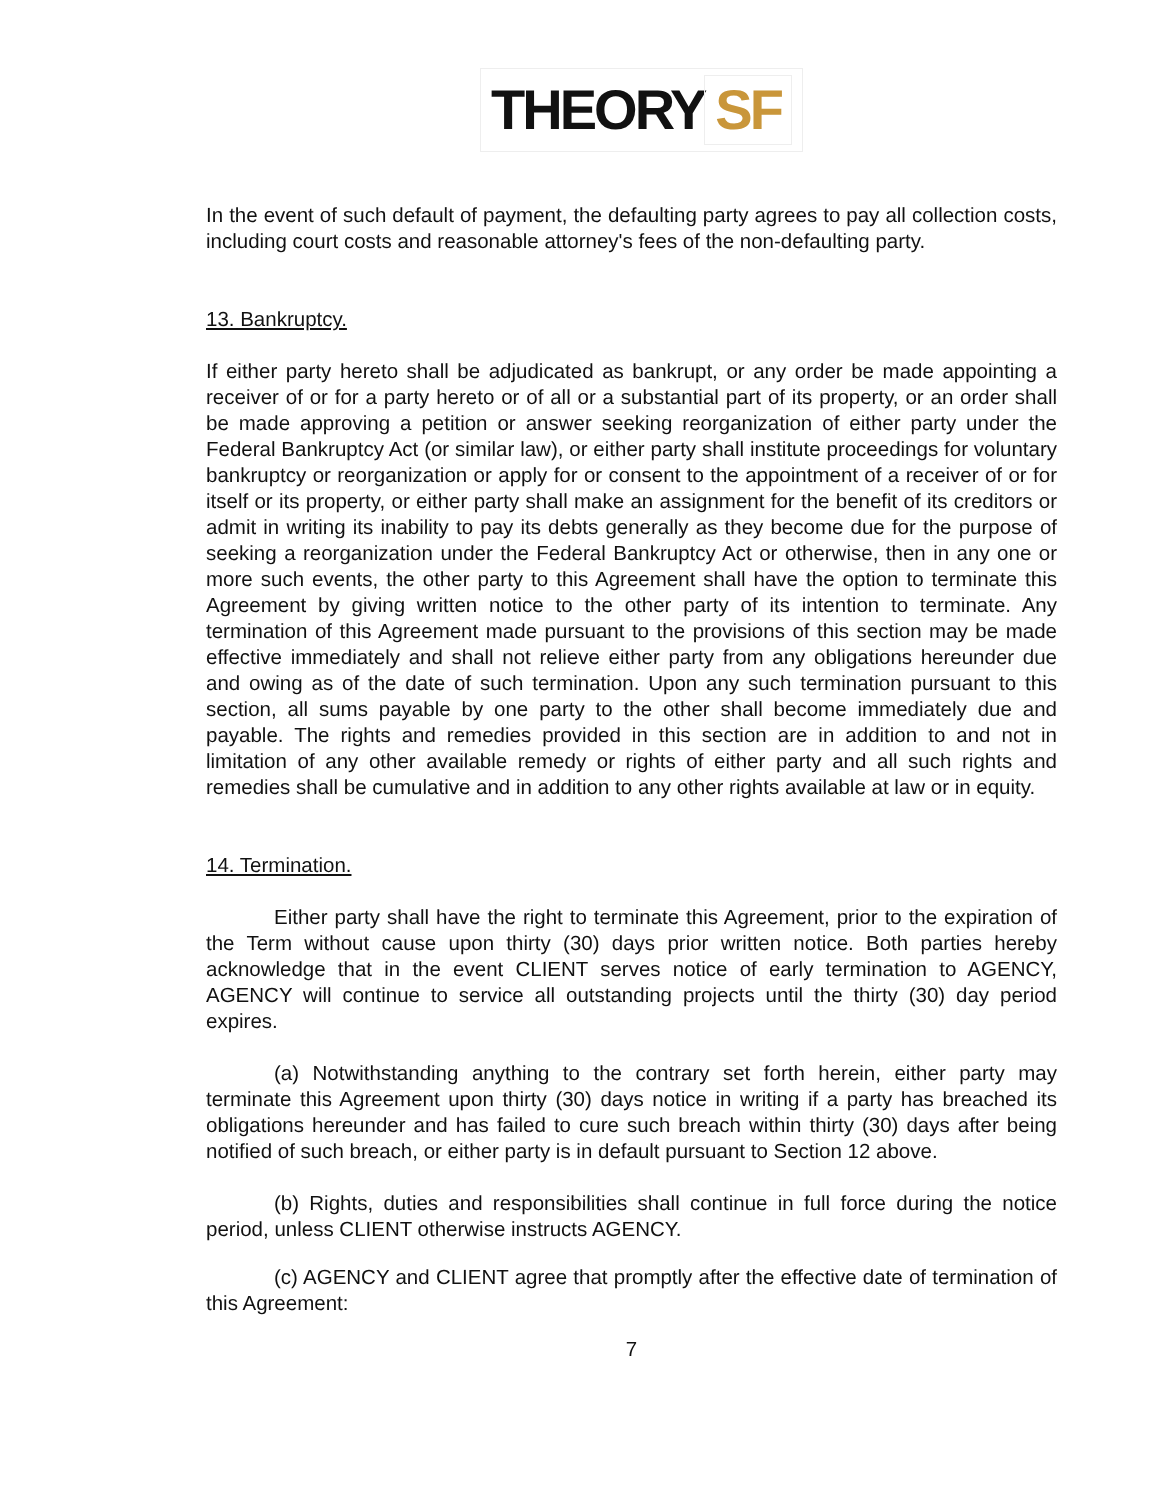THEORY SF
In the event of such default of payment, the defaulting party agrees to pay all collection costs, including court costs and reasonable attorney's fees of the non-defaulting party.
13. Bankruptcy.
If either party hereto shall be adjudicated as bankrupt, or any order be made appointing a receiver of or for a party hereto or of all or a substantial part of its property, or an order shall be made approving a petition or answer seeking reorganization of either party under the Federal Bankruptcy Act (or similar law), or either party shall institute proceedings for voluntary bankruptcy or reorganization or apply for or consent to the appointment of a receiver of or for itself or its property, or either party shall make an assignment for the benefit of its creditors or admit in writing its inability to pay its debts generally as they become due for the purpose of seeking a reorganization under the Federal Bankruptcy Act or otherwise, then in any one or more such events, the other party to this Agreement shall have the option to terminate this Agreement by giving written notice to the other party of its intention to terminate. Any termination of this Agreement made pursuant to the provisions of this section may be made effective immediately and shall not relieve either party from any obligations hereunder due and owing as of the date of such termination. Upon any such termination pursuant to this section, all sums payable by one party to the other shall become immediately due and payable. The rights and remedies provided in this section are in addition to and not in limitation of any other available remedy or rights of either party and all such rights and remedies shall be cumulative and in addition to any other rights available at law or in equity.
14. Termination.
Either party shall have the right to terminate this Agreement, prior to the expiration of the Term without cause upon thirty (30) days prior written notice. Both parties hereby acknowledge that in the event CLIENT serves notice of early termination to AGENCY, AGENCY will continue to service all outstanding projects until the thirty (30) day period expires.
(a) Notwithstanding anything to the contrary set forth herein, either party may terminate this Agreement upon thirty (30) days notice in writing if a party has breached its obligations hereunder and has failed to cure such breach within thirty (30) days after being notified of such breach, or either party is in default pursuant to Section 12 above.
(b) Rights, duties and responsibilities shall continue in full force during the notice period, unless CLIENT otherwise instructs AGENCY.
(c) AGENCY and CLIENT agree that promptly after the effective date of termination of this Agreement:
7